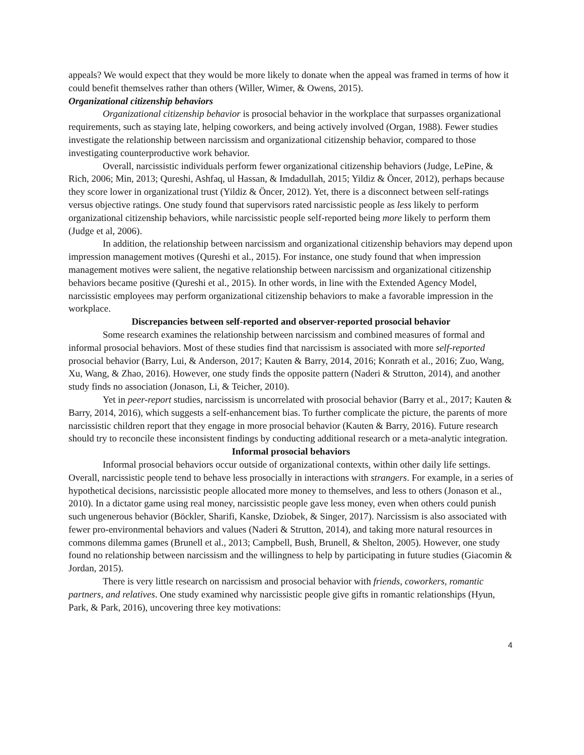appeals? We would expect that they would be more likely to donate when the appeal was framed in terms of how it could benefit themselves rather than others (Willer, Wimer, & Owens, 2015).
Organizational citizenship behaviors
Organizational citizenship behavior is prosocial behavior in the workplace that surpasses organizational requirements, such as staying late, helping coworkers, and being actively involved (Organ, 1988). Fewer studies investigate the relationship between narcissism and organizational citizenship behavior, compared to those investigating counterproductive work behavior.
Overall, narcissistic individuals perform fewer organizational citizenship behaviors (Judge, LePine, & Rich, 2006; Min, 2013; Qureshi, Ashfaq, ul Hassan, & Imdadullah, 2015; Yildiz & Öncer, 2012), perhaps because they score lower in organizational trust (Yildiz & Öncer, 2012). Yet, there is a disconnect between self-ratings versus objective ratings. One study found that supervisors rated narcissistic people as less likely to perform organizational citizenship behaviors, while narcissistic people self-reported being more likely to perform them (Judge et al, 2006).
In addition, the relationship between narcissism and organizational citizenship behaviors may depend upon impression management motives (Qureshi et al., 2015). For instance, one study found that when impression management motives were salient, the negative relationship between narcissism and organizational citizenship behaviors became positive (Qureshi et al., 2015). In other words, in line with the Extended Agency Model, narcissistic employees may perform organizational citizenship behaviors to make a favorable impression in the workplace.
Discrepancies between self-reported and observer-reported prosocial behavior
Some research examines the relationship between narcissism and combined measures of formal and informal prosocial behaviors. Most of these studies find that narcissism is associated with more self-reported prosocial behavior (Barry, Lui, & Anderson, 2017; Kauten & Barry, 2014, 2016; Konrath et al., 2016; Zuo, Wang, Xu, Wang, & Zhao, 2016). However, one study finds the opposite pattern (Naderi & Strutton, 2014), and another study finds no association (Jonason, Li, & Teicher, 2010).
Yet in peer-report studies, narcissism is uncorrelated with prosocial behavior (Barry et al., 2017; Kauten & Barry, 2014, 2016), which suggests a self-enhancement bias. To further complicate the picture, the parents of more narcissistic children report that they engage in more prosocial behavior (Kauten & Barry, 2016). Future research should try to reconcile these inconsistent findings by conducting additional research or a meta-analytic integration.
Informal prosocial behaviors
Informal prosocial behaviors occur outside of organizational contexts, within other daily life settings. Overall, narcissistic people tend to behave less prosocially in interactions with strangers. For example, in a series of hypothetical decisions, narcissistic people allocated more money to themselves, and less to others (Jonason et al., 2010). In a dictator game using real money, narcissistic people gave less money, even when others could punish such ungenerous behavior (Böckler, Sharifi, Kanske, Dziobek, & Singer, 2017). Narcissism is also associated with fewer pro-environmental behaviors and values (Naderi & Strutton, 2014), and taking more natural resources in commons dilemma games (Brunell et al., 2013; Campbell, Bush, Brunell, & Shelton, 2005). However, one study found no relationship between narcissism and the willingness to help by participating in future studies (Giacomin & Jordan, 2015).
There is very little research on narcissism and prosocial behavior with friends, coworkers, romantic partners, and relatives. One study examined why narcissistic people give gifts in romantic relationships (Hyun, Park, & Park, 2016), uncovering three key motivations:
4